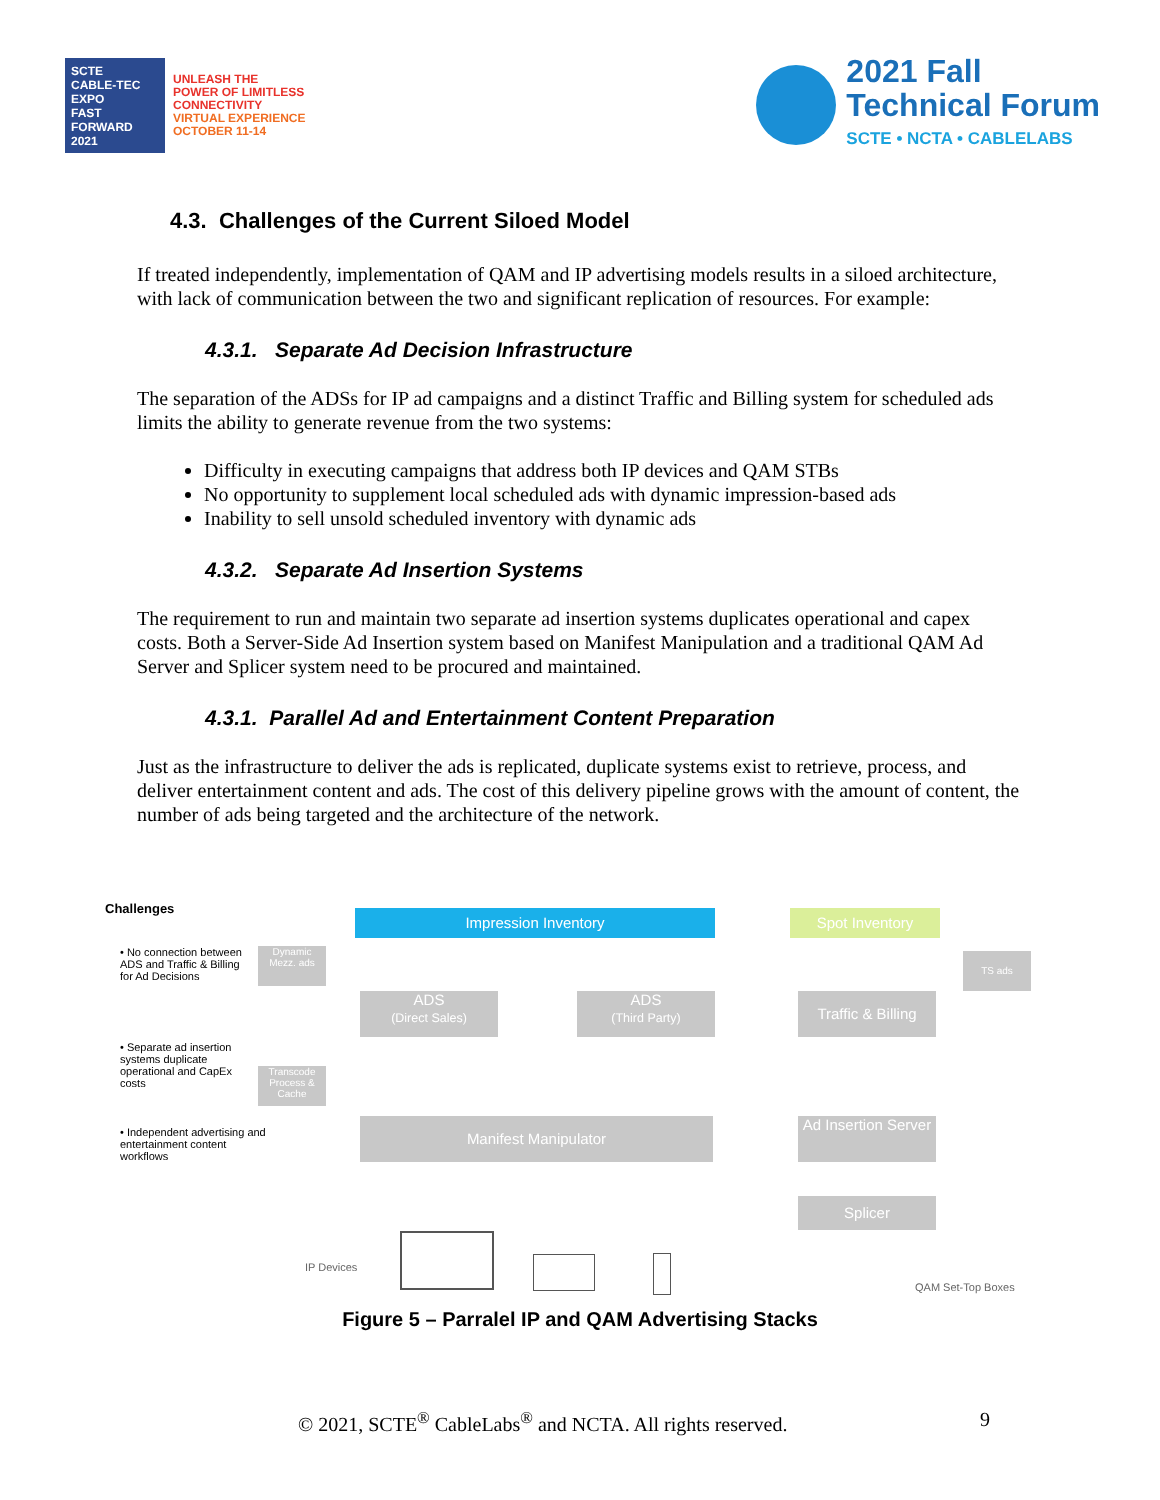SCTE
CABLE-TEC EXPO
FAST FORWARD 2021
UNLEASH THE
POWER OF LIMITLESS
CONNECTIVITY
VIRTUAL EXPERIENCE
OCTOBER 11-14
2021 Fall
Technical Forum
SCTE • NCTA • CABLELABS
4.3. Challenges of the Current Siloed Model
If treated independently, implementation of QAM and IP advertising models results in a siloed architecture, with lack of communication between the two and significant replication of resources. For example:
4.3.1. Separate Ad Decision Infrastructure
The separation of the ADSs for IP ad campaigns and a distinct Traffic and Billing system for scheduled ads limits the ability to generate revenue from the two systems:
Difficulty in executing campaigns that address both IP devices and QAM STBs
No opportunity to supplement local scheduled ads with dynamic impression-based ads
Inability to sell unsold scheduled inventory with dynamic ads
4.3.2. Separate Ad Insertion Systems
The requirement to run and maintain two separate ad insertion systems duplicates operational and capex costs. Both a Server-Side Ad Insertion system based on Manifest Manipulation and a traditional QAM Ad Server and Splicer system need to be procured and maintained.
4.3.1. Parallel Ad and Entertainment Content Preparation
Just as the infrastructure to deliver the ads is replicated, duplicate systems exist to retrieve, process, and deliver entertainment content and ads. The cost of this delivery pipeline grows with the amount of content, the number of ads being targeted and the architecture of the network.
Challenges
• No connection between ADS and Traffic & Billing for Ad Decisions
• Separate ad insertion systems duplicate operational and CapEx costs
• Independent advertising and entertainment content workflows
Impression Inventory Spot Inventory
Dynamic Mezz. ads
TS ads
ADS
(Direct Sales)
ADS
(Third Party)
Traffic & Billing
Transcode Process & Cache
Manifest Manipulator
Ad Insertion Server
Splicer
IP Devices
QAM Set-Top Boxes
Figure 5 – Parralel IP and QAM Advertising Stacks
© 2021, SCTE<sup>®</sup> CableLabs<sup>®</sup> and NCTA. All rights reserved. 9